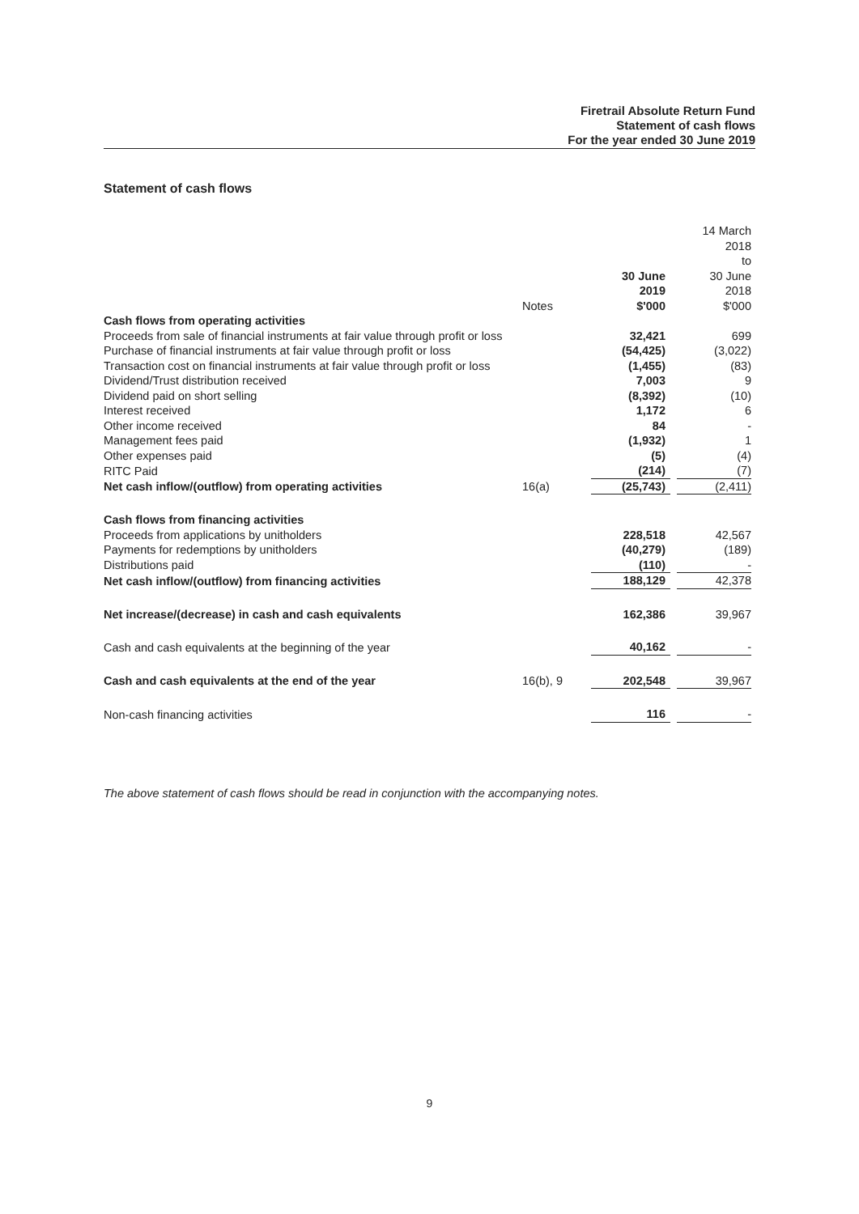Firetrail Absolute Return Fund
Statement of cash flows
For the year ended 30 June 2019
Statement of cash flows
| | Notes | 30 June 2019 $'000 | | 14 March 2018 to 30 June 2018 $'000 |
| --- | --- | --- | --- | --- |
| Cash flows from operating activities | | | | |
| Proceeds from sale of financial instruments at fair value through profit or loss | | 32,421 | | 699 |
| Purchase of financial instruments at fair value through profit or loss | | (54,425) | | (3,022) |
| Transaction cost on financial instruments at fair value through profit or loss | | (1,455) | | (83) |
| Dividend/Trust distribution received | | 7,003 | | 9 |
| Dividend paid on short selling | | (8,392) | | (10) |
| Interest received | | 1,172 | | 6 |
| Other income received | | 84 | | - |
| Management fees paid | | (1,932) | | 1 |
| Other expenses paid | | (5) | | (4) |
| RITC Paid | | (214) | | (7) |
| Net cash inflow/(outflow) from operating activities | 16(a) | (25,743) | | (2,411) |
| Cash flows from financing activities | | | | |
| Proceeds from applications by unitholders | | 228,518 | | 42,567 |
| Payments for redemptions by unitholders | | (40,279) | | (189) |
| Distributions paid | | (110) | | - |
| Net cash inflow/(outflow) from financing activities | | 188,129 | | 42,378 |
| Net increase/(decrease) in cash and cash equivalents | | 162,386 | | 39,967 |
| Cash and cash equivalents at the beginning of the year | | 40,162 | | - |
| Cash and cash equivalents at the end of the year | 16(b), 9 | 202,548 | | 39,967 |
| Non-cash financing activities | | 116 | | - |
The above statement of cash flows should be read in conjunction with the accompanying notes.
9